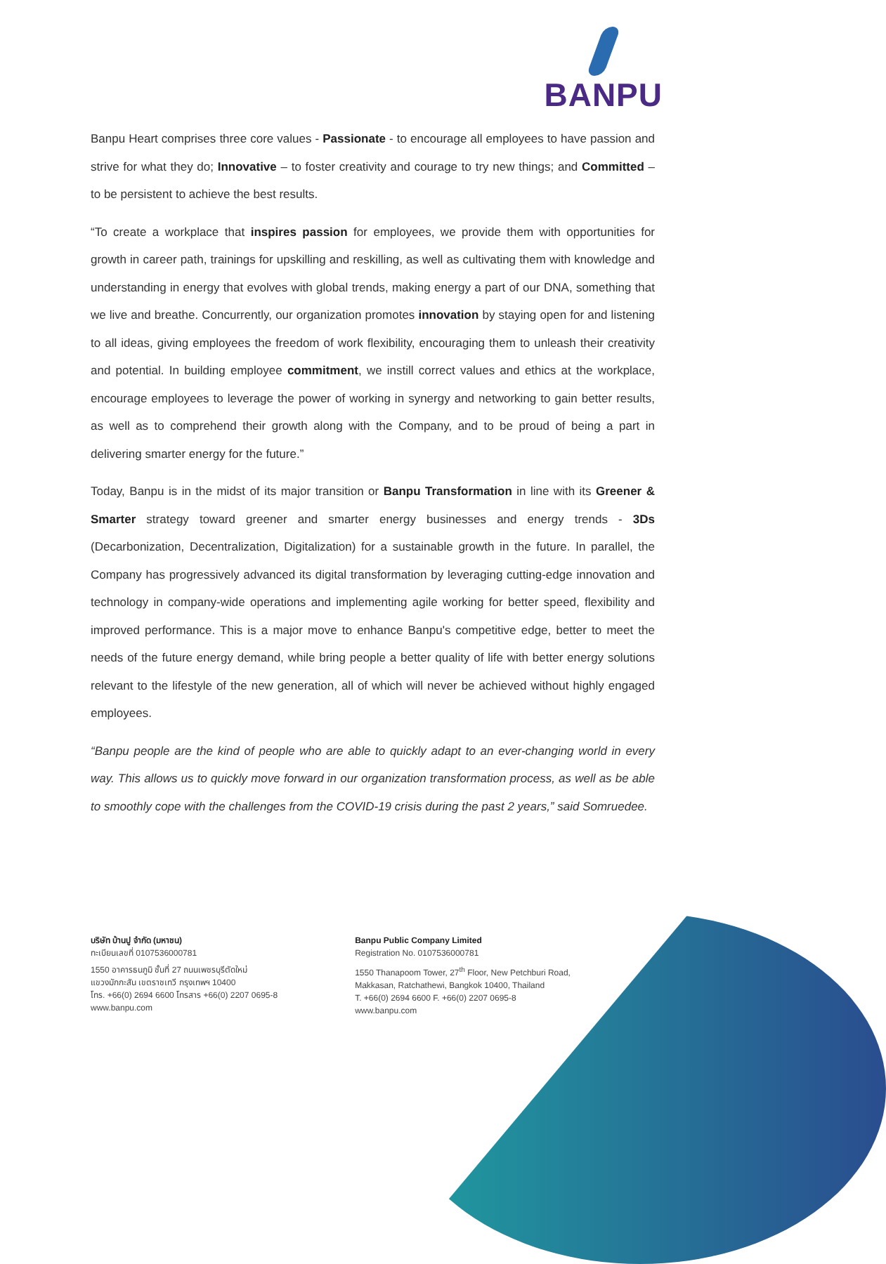BANPU
Banpu Heart comprises three core values - Passionate - to encourage all employees to have passion and strive for what they do; Innovative – to foster creativity and courage to try new things; and Committed – to be persistent to achieve the best results.
“To create a workplace that inspires passion for employees, we provide them with opportunities for growth in career path, trainings for upskilling and reskilling, as well as cultivating them with knowledge and understanding in energy that evolves with global trends, making energy a part of our DNA, something that we live and breathe. Concurrently, our organization promotes innovation by staying open for and listening to all ideas, giving employees the freedom of work flexibility, encouraging them to unleash their creativity and potential. In building employee commitment, we instill correct values and ethics at the workplace, encourage employees to leverage the power of working in synergy and networking to gain better results, as well as to comprehend their growth along with the Company, and to be proud of being a part in delivering smarter energy for the future.”
Today, Banpu is in the midst of its major transition or Banpu Transformation in line with its Greener & Smarter strategy toward greener and smarter energy businesses and energy trends - 3Ds (Decarbonization, Decentralization, Digitalization) for a sustainable growth in the future. In parallel, the Company has progressively advanced its digital transformation by leveraging cutting-edge innovation and technology in company-wide operations and implementing agile working for better speed, flexibility and improved performance. This is a major move to enhance Banpu's competitive edge, better to meet the needs of the future energy demand, while bring people a better quality of life with better energy solutions relevant to the lifestyle of the new generation, all of which will never be achieved without highly engaged employees.
“Banpu people are the kind of people who are able to quickly adapt to an ever-changing world in every way. This allows us to quickly move forward in our organization transformation process, as well as be able to smoothly cope with the challenges from the COVID-19 crisis during the past 2 years,” said Somruedee.
บริษัท บ้านปู จำกัด (มหาชน)
ทะเบียนเลขที่ 0107536000781
1550 อาคารธนภูมิ ชั้นที่ 27 ถนนเพชรบุรีตัดใหม่
แขวงมักกะสัน เขตราชเทวี กรุงเทพฯ 10400
โทร. +66(0) 2694 6600 โทรสาร +66(0) 2207 0695-8
www.banpu.com
Banpu Public Company Limited
Registration No. 0107536000781
1550 Thanapoom Tower, 27<sup>th</sup> Floor, New Petchburi Road,
Makkasan, Ratchathewi, Bangkok 10400, Thailand
T. +66(0) 2694 6600 F. +66(0) 2207 0695-8
www.banpu.com